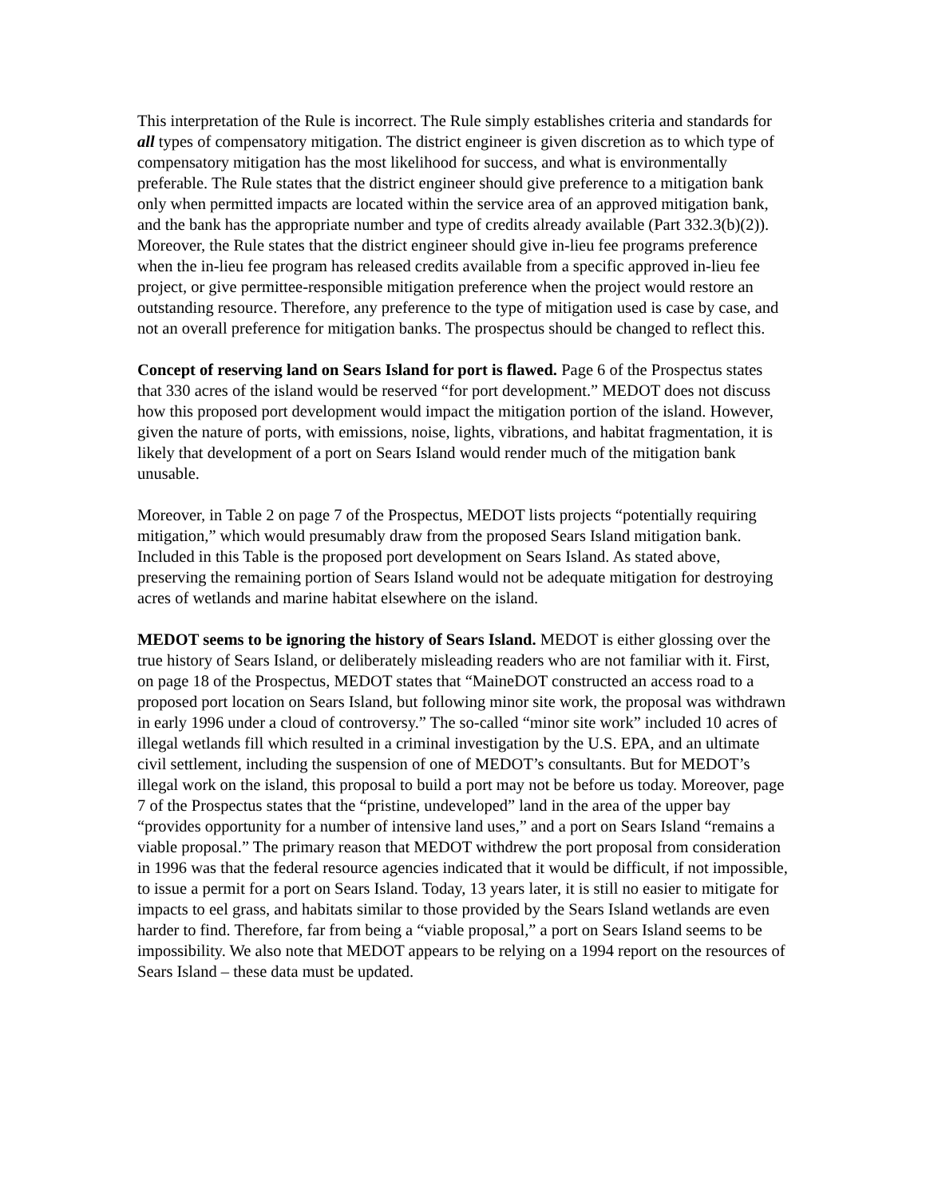This interpretation of the Rule is incorrect. The Rule simply establishes criteria and standards for all types of compensatory mitigation. The district engineer is given discretion as to which type of compensatory mitigation has the most likelihood for success, and what is environmentally preferable. The Rule states that the district engineer should give preference to a mitigation bank only when permitted impacts are located within the service area of an approved mitigation bank, and the bank has the appropriate number and type of credits already available (Part 332.3(b)(2)). Moreover, the Rule states that the district engineer should give in-lieu fee programs preference when the in-lieu fee program has released credits available from a specific approved in-lieu fee project, or give permittee-responsible mitigation preference when the project would restore an outstanding resource. Therefore, any preference to the type of mitigation used is case by case, and not an overall preference for mitigation banks. The prospectus should be changed to reflect this.
Concept of reserving land on Sears Island for port is flawed. Page 6 of the Prospectus states that 330 acres of the island would be reserved “for port development.” MEDOT does not discuss how this proposed port development would impact the mitigation portion of the island. However, given the nature of ports, with emissions, noise, lights, vibrations, and habitat fragmentation, it is likely that development of a port on Sears Island would render much of the mitigation bank unusable.
Moreover, in Table 2 on page 7 of the Prospectus, MEDOT lists projects “potentially requiring mitigation,” which would presumably draw from the proposed Sears Island mitigation bank. Included in this Table is the proposed port development on Sears Island. As stated above, preserving the remaining portion of Sears Island would not be adequate mitigation for destroying acres of wetlands and marine habitat elsewhere on the island.
MEDOT seems to be ignoring the history of Sears Island. MEDOT is either glossing over the true history of Sears Island, or deliberately misleading readers who are not familiar with it. First, on page 18 of the Prospectus, MEDOT states that “MaineDOT constructed an access road to a proposed port location on Sears Island, but following minor site work, the proposal was withdrawn in early 1996 under a cloud of controversy.” The so-called “minor site work” included 10 acres of illegal wetlands fill which resulted in a criminal investigation by the U.S. EPA, and an ultimate civil settlement, including the suspension of one of MEDOT’s consultants. But for MEDOT’s illegal work on the island, this proposal to build a port may not be before us today. Moreover, page 7 of the Prospectus states that the “pristine, undeveloped” land in the area of the upper bay “provides opportunity for a number of intensive land uses,” and a port on Sears Island “remains a viable proposal.” The primary reason that MEDOT withdrew the port proposal from consideration in 1996 was that the federal resource agencies indicated that it would be difficult, if not impossible, to issue a permit for a port on Sears Island. Today, 13 years later, it is still no easier to mitigate for impacts to eel grass, and habitats similar to those provided by the Sears Island wetlands are even harder to find. Therefore, far from being a “viable proposal,” a port on Sears Island seems to be impossibility. We also note that MEDOT appears to be relying on a 1994 report on the resources of Sears Island – these data must be updated.